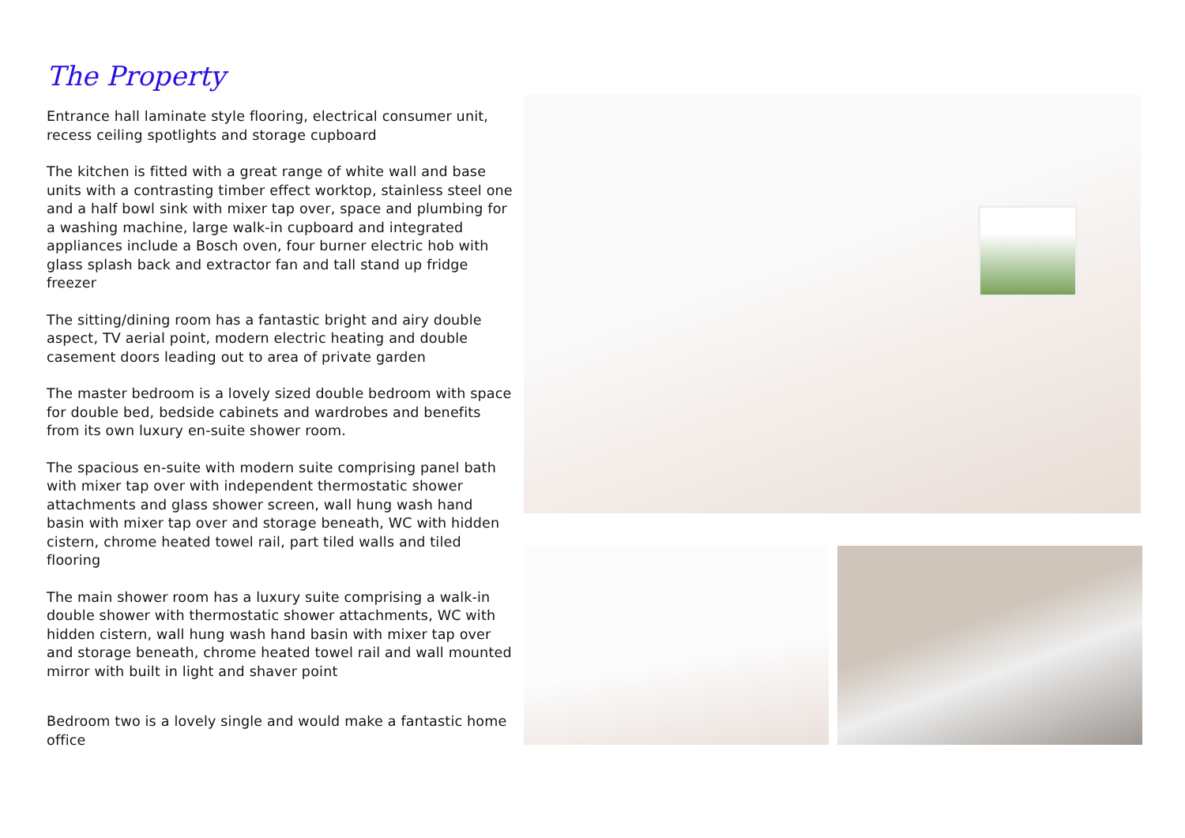The Property
Entrance hall laminate style flooring, electrical consumer unit, recess ceiling spotlights and storage cupboard
The kitchen is fitted with a great range of white wall and base units with a contrasting timber effect worktop, stainless steel one and a half bowl sink with mixer tap over, space and plumbing for a washing machine, large walk-in cupboard and integrated appliances include a Bosch oven, four burner electric hob with glass splash back and extractor fan and tall stand up fridge freezer
The sitting/dining room has a fantastic bright and airy double aspect, TV aerial point, modern electric heating and double casement doors leading out to area of private garden
The master bedroom is a lovely sized double bedroom with space for double bed, bedside cabinets and wardrobes and benefits from its own luxury en-suite shower room.
The spacious en-suite with modern suite comprising panel bath with mixer tap over with independent thermostatic shower attachments and glass shower screen, wall hung wash hand basin with mixer tap over and storage beneath, WC with hidden cistern, chrome heated towel rail, part tiled walls and tiled flooring
The main shower room has a luxury suite comprising a walk-in double shower with thermostatic shower attachments, WC with hidden cistern, wall hung wash hand basin with mixer tap over and storage beneath, chrome heated towel rail and wall mounted mirror with built in light and shaver point
Bedroom two is a lovely single and would make a fantastic home office